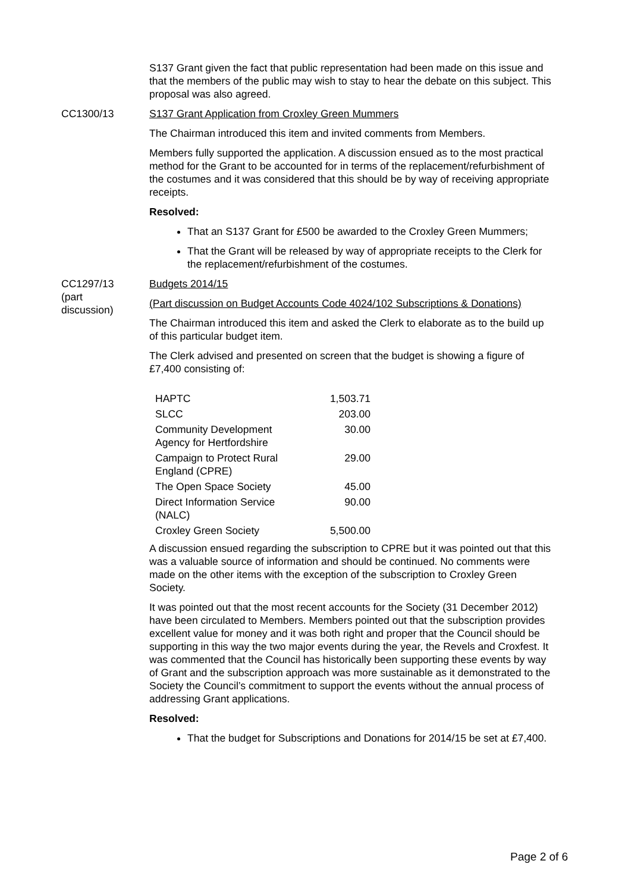S137 Grant given the fact that public representation had been made on this issue and that the members of the public may wish to stay to hear the debate on this subject. This proposal was also agreed.
CC1300/13 S137 Grant Application from Croxley Green Mummers
The Chairman introduced this item and invited comments from Members.
Members fully supported the application. A discussion ensued as to the most practical method for the Grant to be accounted for in terms of the replacement/refurbishment of the costumes and it was considered that this should be by way of receiving appropriate receipts.
Resolved:
That an S137 Grant for £500 be awarded to the Croxley Green Mummers;
That the Grant will be released by way of appropriate receipts to the Clerk for the replacement/refurbishment of the costumes.
CC1297/13
(part
discussion)
Budgets 2014/15
(Part discussion on Budget Accounts Code 4024/102 Subscriptions & Donations)
The Chairman introduced this item and asked the Clerk to elaborate as to the build up of this particular budget item.
The Clerk advised and presented on screen that the budget is showing a figure of £7,400 consisting of:
| HAPTC | 1,503.71 |
| SLCC | 203.00 |
| Community Development Agency for Hertfordshire | 30.00 |
| Campaign to Protect Rural England (CPRE) | 29.00 |
| The Open Space Society | 45.00 |
| Direct Information Service (NALC) | 90.00 |
| Croxley Green Society | 5,500.00 |
A discussion ensued regarding the subscription to CPRE but it was pointed out that this was a valuable source of information and should be continued. No comments were made on the other items with the exception of the subscription to Croxley Green Society.
It was pointed out that the most recent accounts for the Society (31 December 2012) have been circulated to Members. Members pointed out that the subscription provides excellent value for money and it was both right and proper that the Council should be supporting in this way the two major events during the year, the Revels and Croxfest. It was commented that the Council has historically been supporting these events by way of Grant and the subscription approach was more sustainable as it demonstrated to the Society the Council’s commitment to support the events without the annual process of addressing Grant applications.
Resolved:
That the budget for Subscriptions and Donations for 2014/15 be set at £7,400.
Page 2 of 6